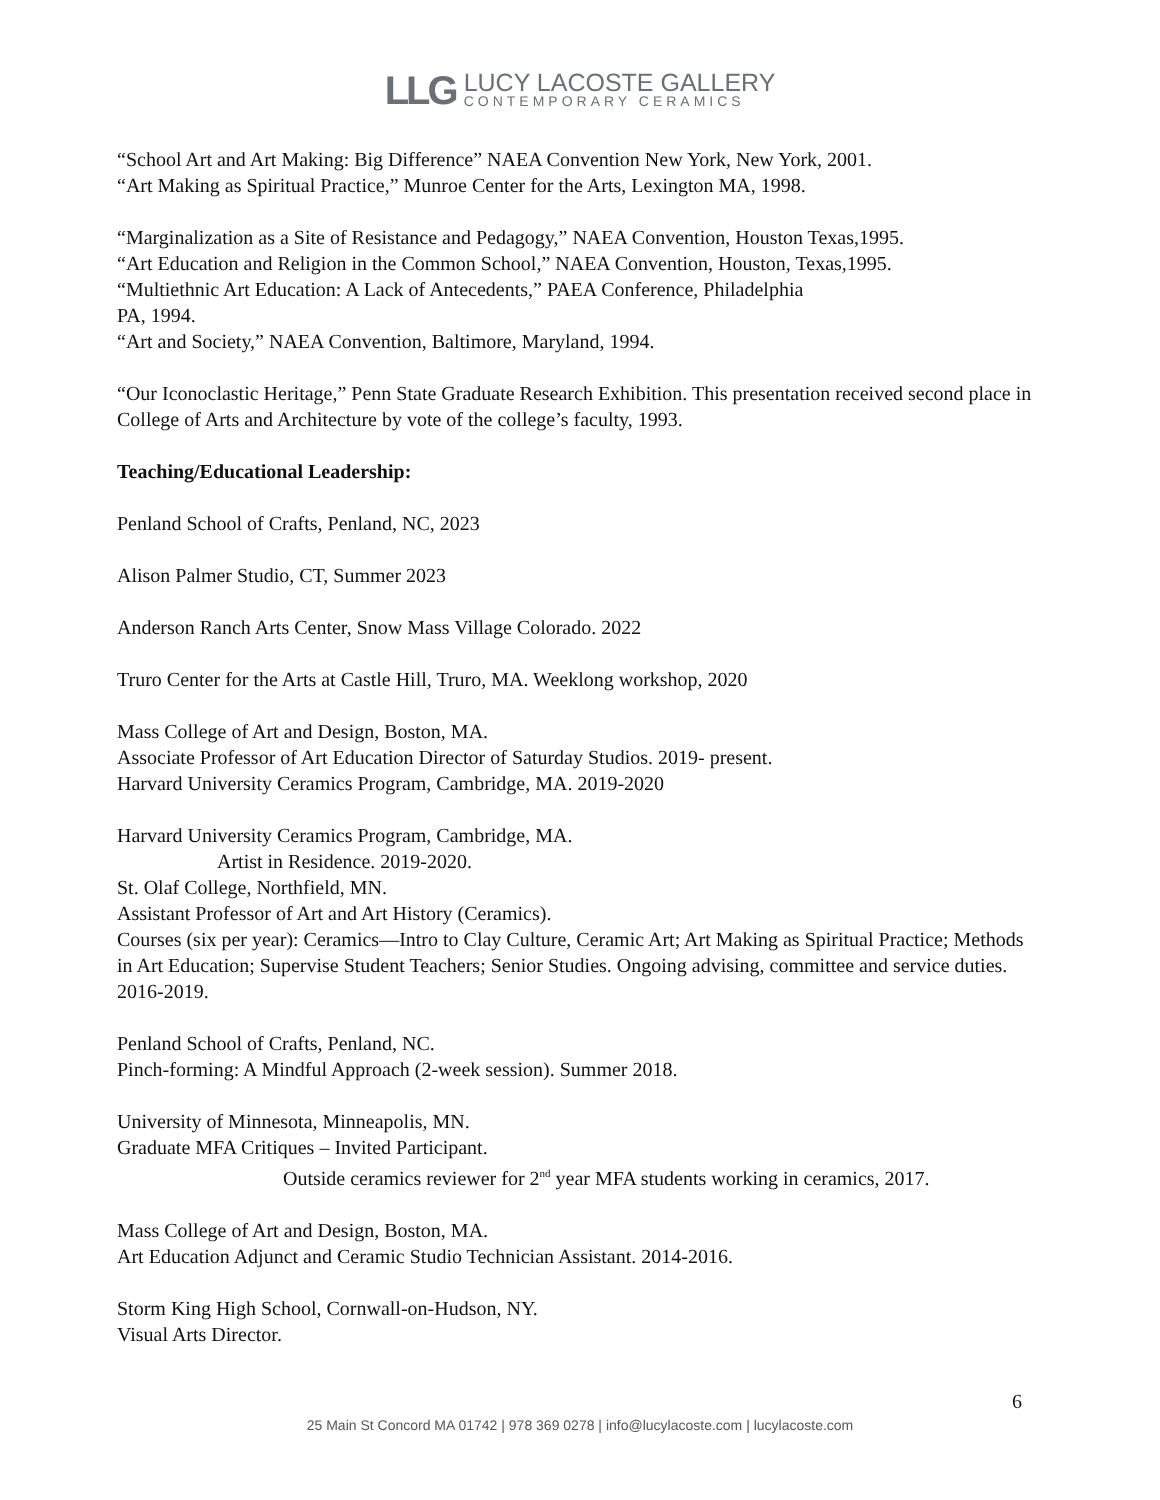LLG
LUCY LACOSTE GALLERY
CONTEMPORARY CERAMICS
“School Art and Art Making: Big Difference” NAEA Convention New York, New York, 2001.
“Art Making as Spiritual Practice,” Munroe Center for the Arts, Lexington MA, 1998.
“Marginalization as a Site of Resistance and Pedagogy,” NAEA Convention, Houston Texas,1995.
“Art Education and Religion in the Common School,” NAEA Convention, Houston, Texas,1995.
“Multiethnic Art Education: A Lack of Antecedents,” PAEA Conference, Philadelphia
PA, 1994.
“Art and Society,” NAEA Convention, Baltimore, Maryland, 1994.
“Our Iconoclastic Heritage,” Penn State Graduate Research Exhibition. This presentation received second place in College of Arts and Architecture by vote of the college’s faculty, 1993.
Teaching/Educational Leadership:
Penland School of Crafts, Penland, NC, 2023
Alison Palmer Studio, CT, Summer 2023
Anderson Ranch Arts Center, Snow Mass Village Colorado. 2022
Truro Center for the Arts at Castle Hill, Truro, MA. Weeklong workshop, 2020
Mass College of Art and Design, Boston, MA.
Associate Professor of Art Education Director of Saturday Studios. 2019- present.
Harvard University Ceramics Program, Cambridge, MA. 2019-2020
Harvard University Ceramics Program, Cambridge, MA.
Artist in Residence. 2019-2020.
St. Olaf College, Northfield, MN.
Assistant Professor of Art and Art History (Ceramics).
Courses (six per year): Ceramics—Intro to Clay Culture, Ceramic Art; Art Making as Spiritual Practice; Methods in Art Education; Supervise Student Teachers; Senior Studies. Ongoing advising, committee and service duties. 2016-2019.
Penland School of Crafts, Penland, NC.
Pinch-forming: A Mindful Approach (2-week session). Summer 2018.
University of Minnesota, Minneapolis, MN.
Graduate MFA Critiques – Invited Participant.
Outside ceramics reviewer for 2<sup>nd</sup> year MFA students working in ceramics, 2017.
Mass College of Art and Design, Boston, MA.
Art Education Adjunct and Ceramic Studio Technician Assistant. 2014-2016.
Storm King High School, Cornwall-on-Hudson, NY.
Visual Arts Director.
6
25 Main St Concord MA 01742 | 978 369 0278 | info@lucylacoste.com | lucylacoste.com